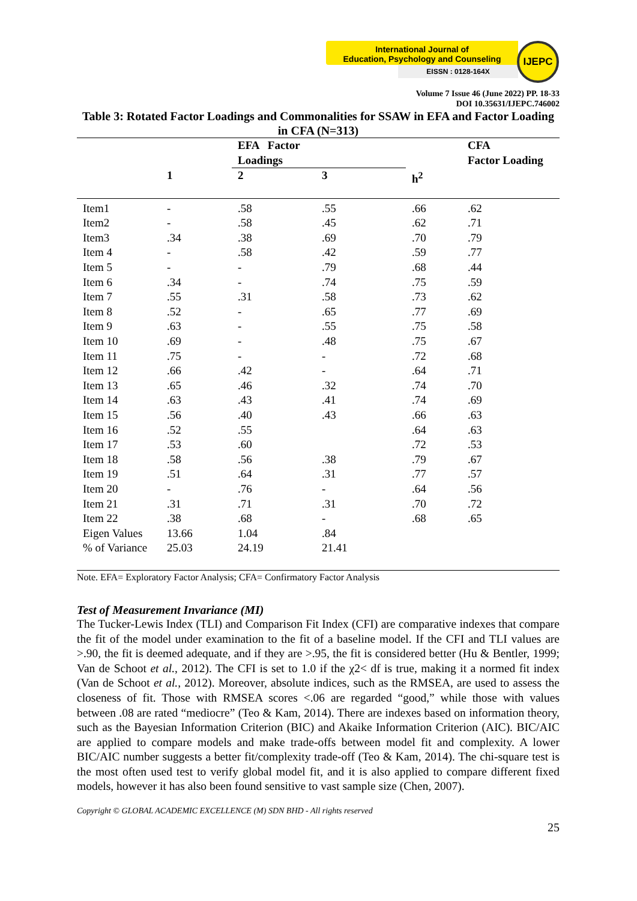International Journal of
Education, Psychology and Counseling
EISSN : 0128-164X
IJEPC
Volume 7 Issue 46 (June 2022) PP. 18-33
DOI 10.35631/IJEPC.746002
Table 3: Rotated Factor Loadings and Commonalities for SSAW in EFA and Factor Loading in CFA (N=313)
| | | EFA Factor Loadings | | | CFA Factor Loading |
| --- | --- | --- | --- | --- | --- |
| | 1 | 2 | 3 | h<sup>2</sup> | |
| Item1 | - | .58 | .55 | .66 | .62 |
| Item2 | - | .58 | .45 | .62 | .71 |
| Item3 | .34 | .38 | .69 | .70 | .79 |
| Item 4 | - | .58 | .42 | .59 | .77 |
| Item 5 | - | - | .79 | .68 | .44 |
| Item 6 | .34 | - | .74 | .75 | .59 |
| Item 7 | .55 | .31 | .58 | .73 | .62 |
| Item 8 | .52 | - | .65 | .77 | .69 |
| Item 9 | .63 | - | .55 | .75 | .58 |
| Item 10 | .69 | - | .48 | .75 | .67 |
| Item 11 | .75 | - | - | .72 | .68 |
| Item 12 | .66 | .42 | - | .64 | .71 |
| Item 13 | .65 | .46 | .32 | .74 | .70 |
| Item 14 | .63 | .43 | .41 | .74 | .69 |
| Item 15 | .56 | .40 | .43 | .66 | .63 |
| Item 16 | .52 | .55 | | .64 | .63 |
| Item 17 | .53 | .60 | | .72 | .53 |
| Item 18 | .58 | .56 | .38 | .79 | .67 |
| Item 19 | .51 | .64 | .31 | .77 | .57 |
| Item 20 | - | .76 | - | .64 | .56 |
| Item 21 | .31 | .71 | .31 | .70 | .72 |
| Item 22 | .38 | .68 | - | .68 | .65 |
| Eigen Values | 13.66 | 1.04 | .84 | | |
| % of Variance | 25.03 | 24.19 | 21.41 | | |
Note. EFA= Exploratory Factor Analysis; CFA= Confirmatory Factor Analysis
Test of Measurement Invariance (MI)
The Tucker-Lewis Index (TLI) and Comparison Fit Index (CFI) are comparative indexes that compare the fit of the model under examination to the fit of a baseline model. If the CFI and TLI values are >.90, the fit is deemed adequate, and if they are >.95, the fit is considered better (Hu & Bentler, 1999; Van de Schoot et al., 2012). The CFI is set to 1.0 if the χ2< df is true, making it a normed fit index (Van de Schoot et al., 2012). Moreover, absolute indices, such as the RMSEA, are used to assess the closeness of fit. Those with RMSEA scores <.06 are regarded “good,” while those with values between .08 are rated “mediocre” (Teo & Kam, 2014). There are indexes based on information theory, such as the Bayesian Information Criterion (BIC) and Akaike Information Criterion (AIC). BIC/AIC are applied to compare models and make trade-offs between model fit and complexity. A lower BIC/AIC number suggests a better fit/complexity trade-off (Teo & Kam, 2014). The chi-square test is the most often used test to verify global model fit, and it is also applied to compare different fixed models, however it has also been found sensitive to vast sample size (Chen, 2007).
Copyright © GLOBAL ACADEMIC EXCELLENCE (M) SDN BHD - All rights reserved
25